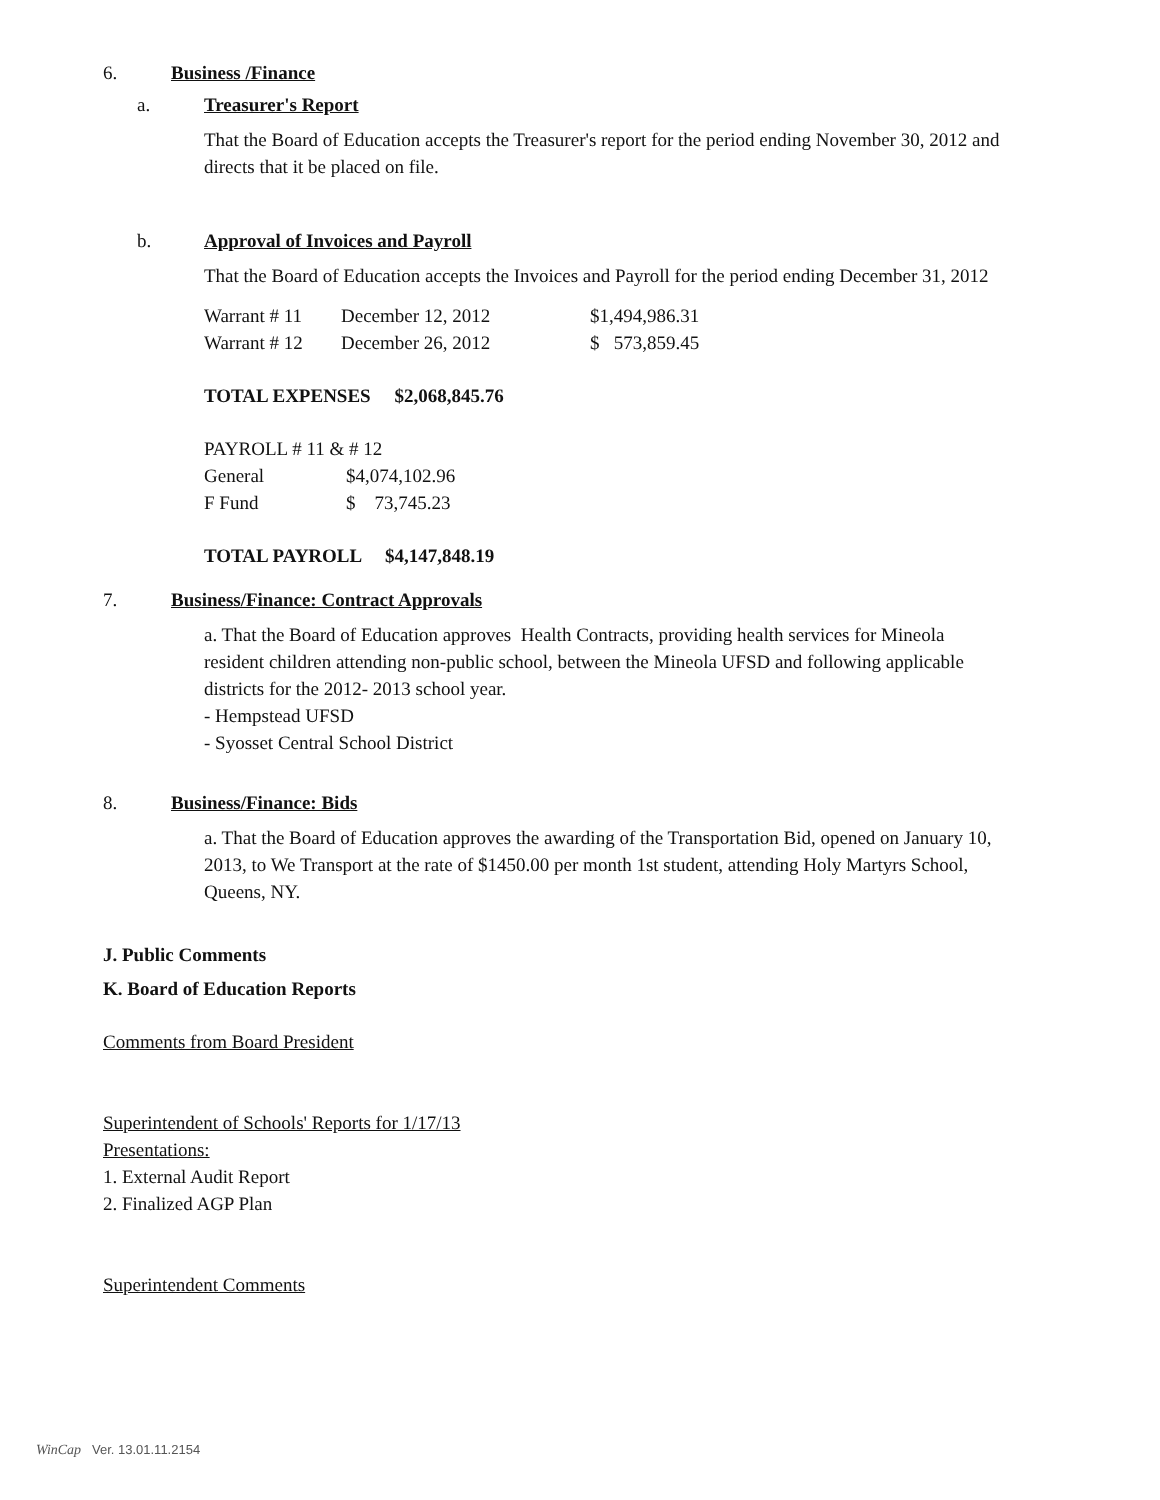6. Business /Finance
a. Treasurer's Report
That the Board of Education accepts the Treasurer's report for the period ending November 30, 2012 and directs that it be placed on file.
b. Approval of Invoices and Payroll
That the Board of Education accepts the Invoices and Payroll for the period ending December 31, 2012
| Warrant # 11 | December 12, 2012 | $1,494,986.31 |
| Warrant # 12 | December 26, 2012 | $ 573,859.45 |
TOTAL EXPENSES $2,068,845.76
PAYROLL # 11 & # 12
| General | $4,074,102.96 |
| F Fund | $ 73,745.23 |
TOTAL PAYROLL $4,147,848.19
7. Business/Finance: Contract Approvals
a. That the Board of Education approves Health Contracts, providing health services for Mineola resident children attending non-public school, between the Mineola UFSD and following applicable districts for the 2012- 2013 school year.
- Hempstead UFSD
- Syosset Central School District
8. Business/Finance: Bids
a. That the Board of Education approves the awarding of the Transportation Bid, opened on January 10, 2013, to We Transport at the rate of $1450.00 per month 1st student, attending Holy Martyrs School, Queens, NY.
J. Public Comments
K. Board of Education Reports
Comments from Board President
Superintendent of Schools' Reports for 1/17/13
Presentations:
1. External Audit Report
2. Finalized AGP Plan
Superintendent Comments
WinCap Ver. 13.01.11.2154